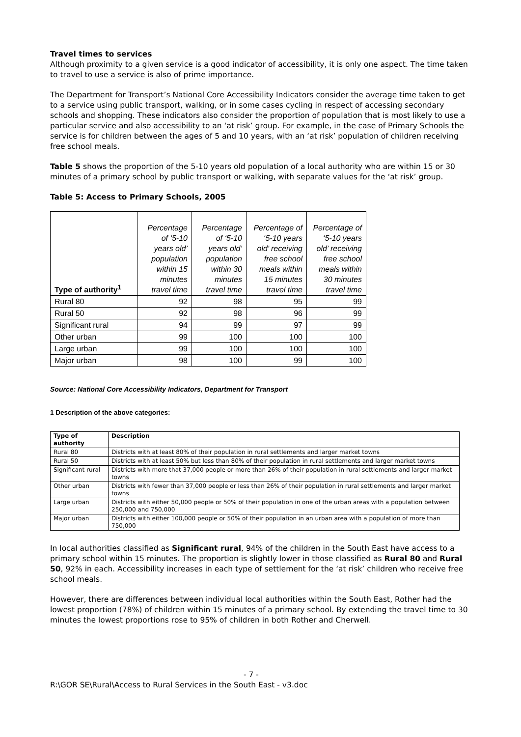Travel times to services
Although proximity to a given service is a good indicator of accessibility, it is only one aspect. The time taken to travel to use a service is also of prime importance.
The Department for Transport’s National Core Accessibility Indicators consider the average time taken to get to a service using public transport, walking, or in some cases cycling in respect of accessing secondary schools and shopping. These indicators also consider the proportion of population that is most likely to use a particular service and also accessibility to an ‘at risk’ group. For example, in the case of Primary Schools the service is for children between the ages of 5 and 10 years, with an ‘at risk’ population of children receiving free school meals.
Table 5 shows the proportion of the 5-10 years old population of a local authority who are within 15 or 30 minutes of a primary school by public transport or walking, with separate values for the ‘at risk’ group.
Table 5: Access to Primary Schools, 2005
| Type of authority<sup>1</sup> | Percentage of ‘5-10 years old’ population within 15 minutes travel time | Percentage of ‘5-10 years old’ population within 30 minutes travel time | Percentage of ‘5-10 years old’ receiving free school meals within 15 minutes travel time | Percentage of ‘5-10 years old’ receiving free school meals within 30 minutes travel time |
| Rural 80 | 92 | 98 | 95 | 99 |
| Rural 50 | 92 | 98 | 96 | 99 |
| Significant rural | 94 | 99 | 97 | 99 |
| Other urban | 99 | 100 | 100 | 100 |
| Large urban | 99 | 100 | 100 | 100 |
| Major urban | 98 | 100 | 99 | 100 |
Source: National Core Accessibility Indicators, Department for Transport
1 Description of the above categories:
| Type of authority | Description |
| --- | --- |
| Rural 80 | Districts with at least 80% of their population in rural settlements and larger market towns |
| Rural 50 | Districts with at least 50% but less than 80% of their population in rural settlements and larger market towns |
| Significant rural | Districts with more that 37,000 people or more than 26% of their population in rural settlements and larger market towns |
| Other urban | Districts with fewer than 37,000 people or less than 26% of their population in rural settlements and larger market towns |
| Large urban | Districts with either 50,000 people or 50% of their population in one of the urban areas with a population between 250,000 and 750,000 |
| Major urban | Districts with either 100,000 people or 50% of their population in an urban area with a population of more than 750,000 |
In local authorities classified as Significant rural, 94% of the children in the South East have access to a primary school within 15 minutes. The proportion is slightly lower in those classified as Rural 80 and Rural 50, 92% in each. Accessibility increases in each type of settlement for the ‘at risk’ children who receive free school meals.
However, there are differences between individual local authorities within the South East, Rother had the lowest proportion (78%) of children within 15 minutes of a primary school. By extending the travel time to 30 minutes the lowest proportions rose to 95% of children in both Rother and Cherwell.
- 7 -
R:\GOR SE\Rural\Access to Rural Services in the South East - v3.doc